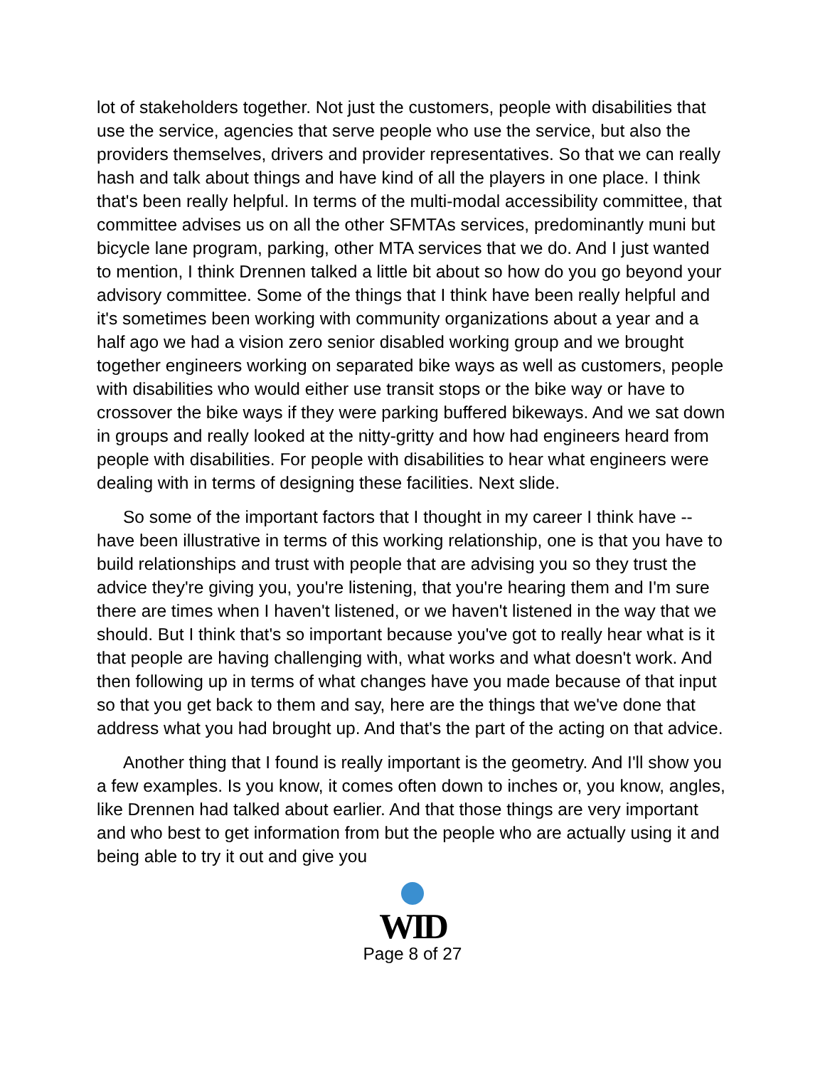lot of stakeholders together. Not just the customers, people with disabilities that use the service, agencies that serve people who use the service, but also the providers themselves, drivers and provider representatives. So that we can really hash and talk about things and have kind of all the players in one place. I think that's been really helpful. In terms of the multi-modal accessibility committee, that committee advises us on all the other SFMTAs services, predominantly muni but bicycle lane program, parking, other MTA services that we do. And I just wanted to mention, I think Drennen talked a little bit about so how do you go beyond your advisory committee. Some of the things that I think have been really helpful and it's sometimes been working with community organizations about a year and a half ago we had a vision zero senior disabled working group and we brought together engineers working on separated bike ways as well as customers, people with disabilities who would either use transit stops or the bike way or have to crossover the bike ways if they were parking buffered bikeways. And we sat down in groups and really looked at the nitty-gritty and how had engineers heard from people with disabilities. For people with disabilities to hear what engineers were dealing with in terms of designing these facilities. Next slide.
So some of the important factors that I thought in my career I think have -- have been illustrative in terms of this working relationship, one is that you have to build relationships and trust with people that are advising you so they trust the advice they're giving you, you're listening, that you're hearing them and I'm sure there are times when I haven't listened, or we haven't listened in the way that we should. But I think that's so important because you've got to really hear what is it that people are having challenging with, what works and what doesn't work. And then following up in terms of what changes have you made because of that input so that you get back to them and say, here are the things that we've done that address what you had brought up. And that's the part of the acting on that advice.
Another thing that I found is really important is the geometry. And I'll show you a few examples. Is you know, it comes often down to inches or, you know, angles, like Drennen had talked about earlier. And that those things are very important and who best to get information from but the people who are actually using it and being able to try it out and give you
WID
Page 8 of 27